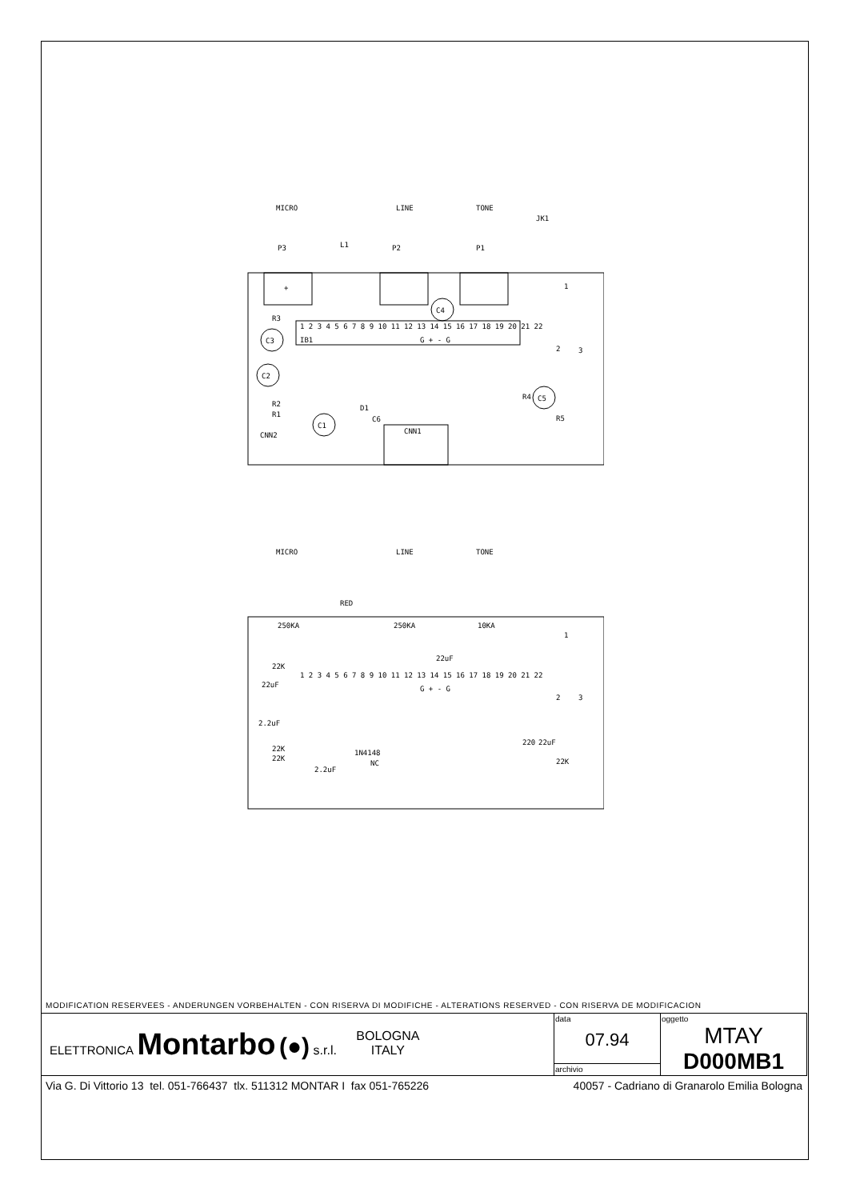MICRO
LINE
TONE
JK1
+
P3
P2
P1
L1
C4
R3
C3
1 2 3 4 5 6 7 8 9 10 11 12 13 14 15 16 17 18 19 20 21 22
IB1
G + - G
C2
R2
R1
C1
D1
C6
CNN2
CNN1
R4
C5
R5
1
2
3
MICRO
LINE
TONE
250KA
250KA
10KA
RED
22uF
22K
22uF
1 2 3 4 5 6 7 8 9 10 11 12 13 14 15 16 17 18 19 20 21 22
G + - G
2.2uF
22K
22K
2.2uF
1N4148
NC
220
22uF
22K
1
2
3
MODIFICATION RESERVEES - ANDERUNGEN VORBEHALTEN - CON RISERVA DI MODIFICHE - ALTERATIONS RESERVED - CON RISERVA DE MODIFICACION
| ELETTRONICA Montarbo (●) s.r.l. BOLOGNA ITALY | data 07.94 | oggetto MTAY D000MB1 |
| | archivio | |
Via G. Di Vittorio 13 tel. 051-766437 tlx. 511312 MONTAR I fax 051-765226 40057 - Cadriano di Granarolo Emilia Bologna